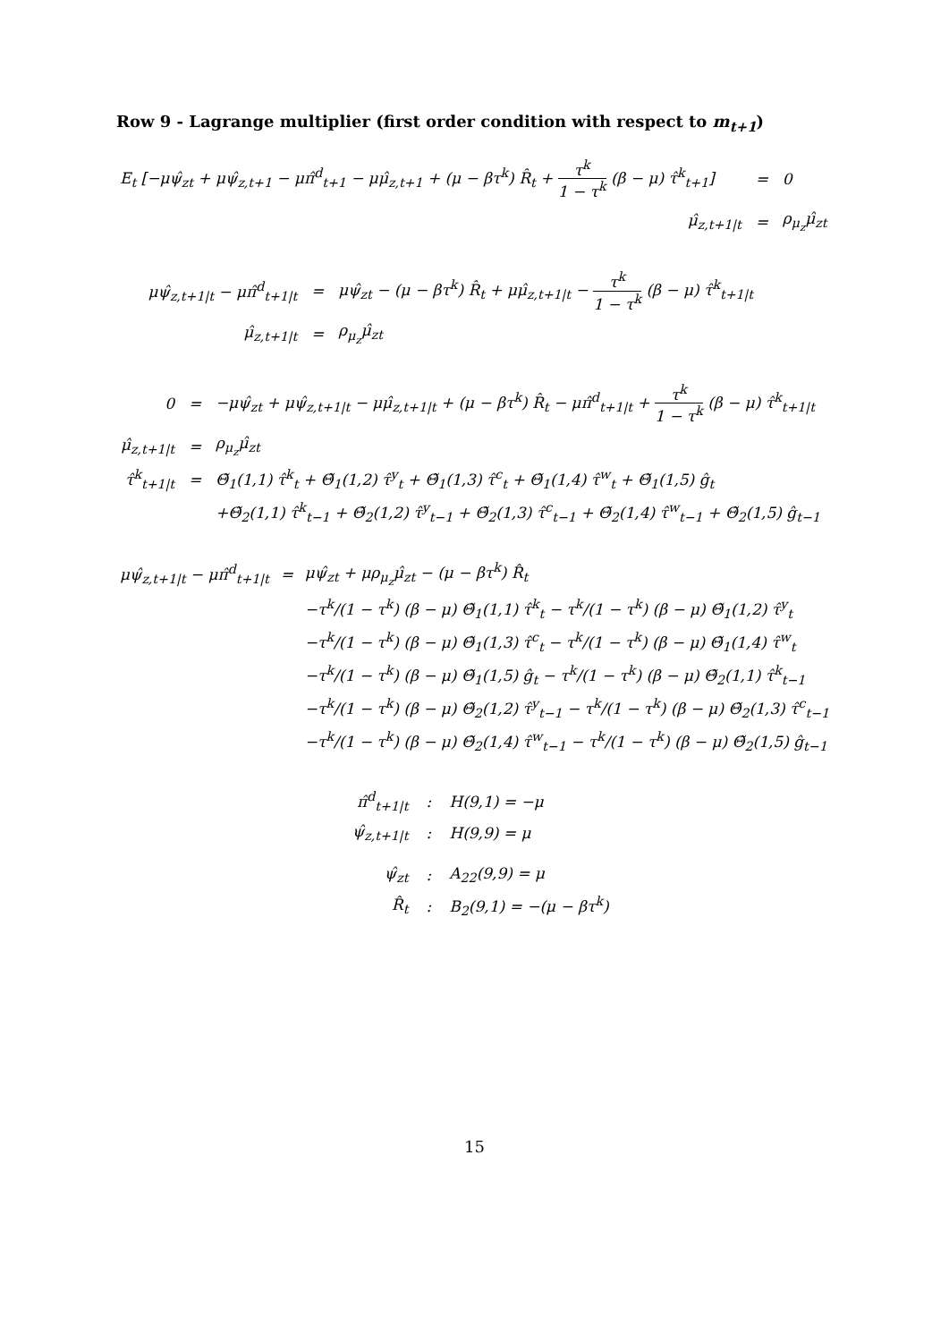Row 9 - Lagrange multiplier (first order condition with respect to m<sub>t+1</sub>)
| E<sub>t</sub> [−μψ̂<sub>zt</sub> + μψ̂<sub>z,t+1</sub> − μπ̂<sup>d</sup><sub>t+1</sub> − μμ̂<sub>z,t+1</sub> + (μ − βτ<sup>k</sup>) R̂<sub>t</sub> + τ<sup>k</sup> 1 − τ<sup>k</sup> (β − μ) τ̂<sup>k</sup><sub>t+1</sub>] | = | 0 |
| μ̂<sub>z,t+1/t</sub> | = | ρ<sub>μ<sub>z</sub></sub>μ̂<sub>zt</sub> |
| μψ̂<sub>z,t+1/t</sub> − μπ̂<sup>d</sup><sub>t+1/t</sub> | = | μψ̂<sub>zt</sub> − (μ − βτ<sup>k</sup>) R̂<sub>t</sub> + μμ̂<sub>z,t+1/t</sub> − τ<sup>k</sup> 1 − τ<sup>k</sup> (β − μ) τ̂<sup>k</sup><sub>t+1/t</sub> |
| μ̂<sub>z,t+1/t</sub> | = | ρ<sub>μ<sub>z</sub></sub>μ̂<sub>zt</sub> |
| 0 | = | −μψ̂<sub>zt</sub> + μψ̂<sub>z,t+1/t</sub> − μμ̂<sub>z,t+1/t</sub> + (μ − βτ<sup>k</sup>) R̂<sub>t</sub> − μπ̂<sup>d</sup><sub>t+1/t</sub> + τ<sup>k</sup> 1 − τ<sup>k</sup> (β − μ) τ̂<sup>k</sup><sub>t+1/t</sub> |
| μ̂<sub>z,t+1/t</sub> | = | ρ<sub>μ<sub>z</sub></sub>μ̂<sub>zt</sub> |
| τ̂<sup>k</sup><sub>t+1/t</sub> | = | Θ̃<sub>1</sub>(1,1) τ̂<sup>k</sup><sub>t</sub> + Θ̃<sub>1</sub>(1,2) τ̂<sup>y</sup><sub>t</sub> + Θ̃<sub>1</sub>(1,3) τ̂<sup>c</sup><sub>t</sub> + Θ̃<sub>1</sub>(1,4) τ̂<sup>w</sup><sub>t</sub> + Θ̃<sub>1</sub>(1,5) ĝ<sub>t</sub> |
| | | +Θ̃<sub>2</sub>(1,1) τ̂<sup>k</sup><sub>t−1</sub> + Θ̃<sub>2</sub>(1,2) τ̂<sup>y</sup><sub>t−1</sub> + Θ̃<sub>2</sub>(1,3) τ̂<sup>c</sup><sub>t−1</sub> + Θ̃<sub>2</sub>(1,4) τ̂<sup>w</sup><sub>t−1</sub> + Θ̃<sub>2</sub>(1,5) ĝ<sub>t−1</sub> |
| μψ̂<sub>z,t+1/t</sub> − μπ̂<sup>d</sup><sub>t+1/t</sub> | = | μψ̂<sub>zt</sub> + μρ<sub>μ<sub>z</sub></sub>μ̂<sub>zt</sub> − (μ − βτ<sup>k</sup>) R̂<sub>t</sub> |
| | | −τ<sup>k</sup>/(1 − τ<sup>k</sup>) (β − μ) Θ̃<sub>1</sub>(1,1) τ̂<sup>k</sup><sub>t</sub> − τ<sup>k</sup>/(1 − τ<sup>k</sup>) (β − μ) Θ̃<sub>1</sub>(1,2) τ̂<sup>y</sup><sub>t</sub> |
| | | −τ<sup>k</sup>/(1 − τ<sup>k</sup>) (β − μ) Θ̃<sub>1</sub>(1,3) τ̂<sup>c</sup><sub>t</sub> − τ<sup>k</sup>/(1 − τ<sup>k</sup>) (β − μ) Θ̃<sub>1</sub>(1,4) τ̂<sup>w</sup><sub>t</sub> |
| | | −τ<sup>k</sup>/(1 − τ<sup>k</sup>) (β − μ) Θ̃<sub>1</sub>(1,5) ĝ<sub>t</sub> − τ<sup>k</sup>/(1 − τ<sup>k</sup>) (β − μ) Θ̃<sub>2</sub>(1,1) τ̂<sup>k</sup><sub>t−1</sub> |
| | | −τ<sup>k</sup>/(1 − τ<sup>k</sup>) (β − μ) Θ̃<sub>2</sub>(1,2) τ̂<sup>y</sup><sub>t−1</sub> − τ<sup>k</sup>/(1 − τ<sup>k</sup>) (β − μ) Θ̃<sub>2</sub>(1,3) τ̂<sup>c</sup><sub>t−1</sub> |
| | | −τ<sup>k</sup>/(1 − τ<sup>k</sup>) (β − μ) Θ̃<sub>2</sub>(1,4) τ̂<sup>w</sup><sub>t−1</sub> − τ<sup>k</sup>/(1 − τ<sup>k</sup>) (β − μ) Θ̃<sub>2</sub>(1,5) ĝ<sub>t−1</sub> |
| π̂<sup>d</sup><sub>t+1/t</sub> | : | H(9,1) = −μ |
| ψ̂<sub>z,t+1/t</sub> | : | H(9,9) = μ |
| ψ̂<sub>zt</sub> | : | A<sub>22</sub>(9,9) = μ |
| R̂<sub>t</sub> | : | B<sub>2</sub>(9,1) = −(μ − βτ<sup>k</sup>) |
15